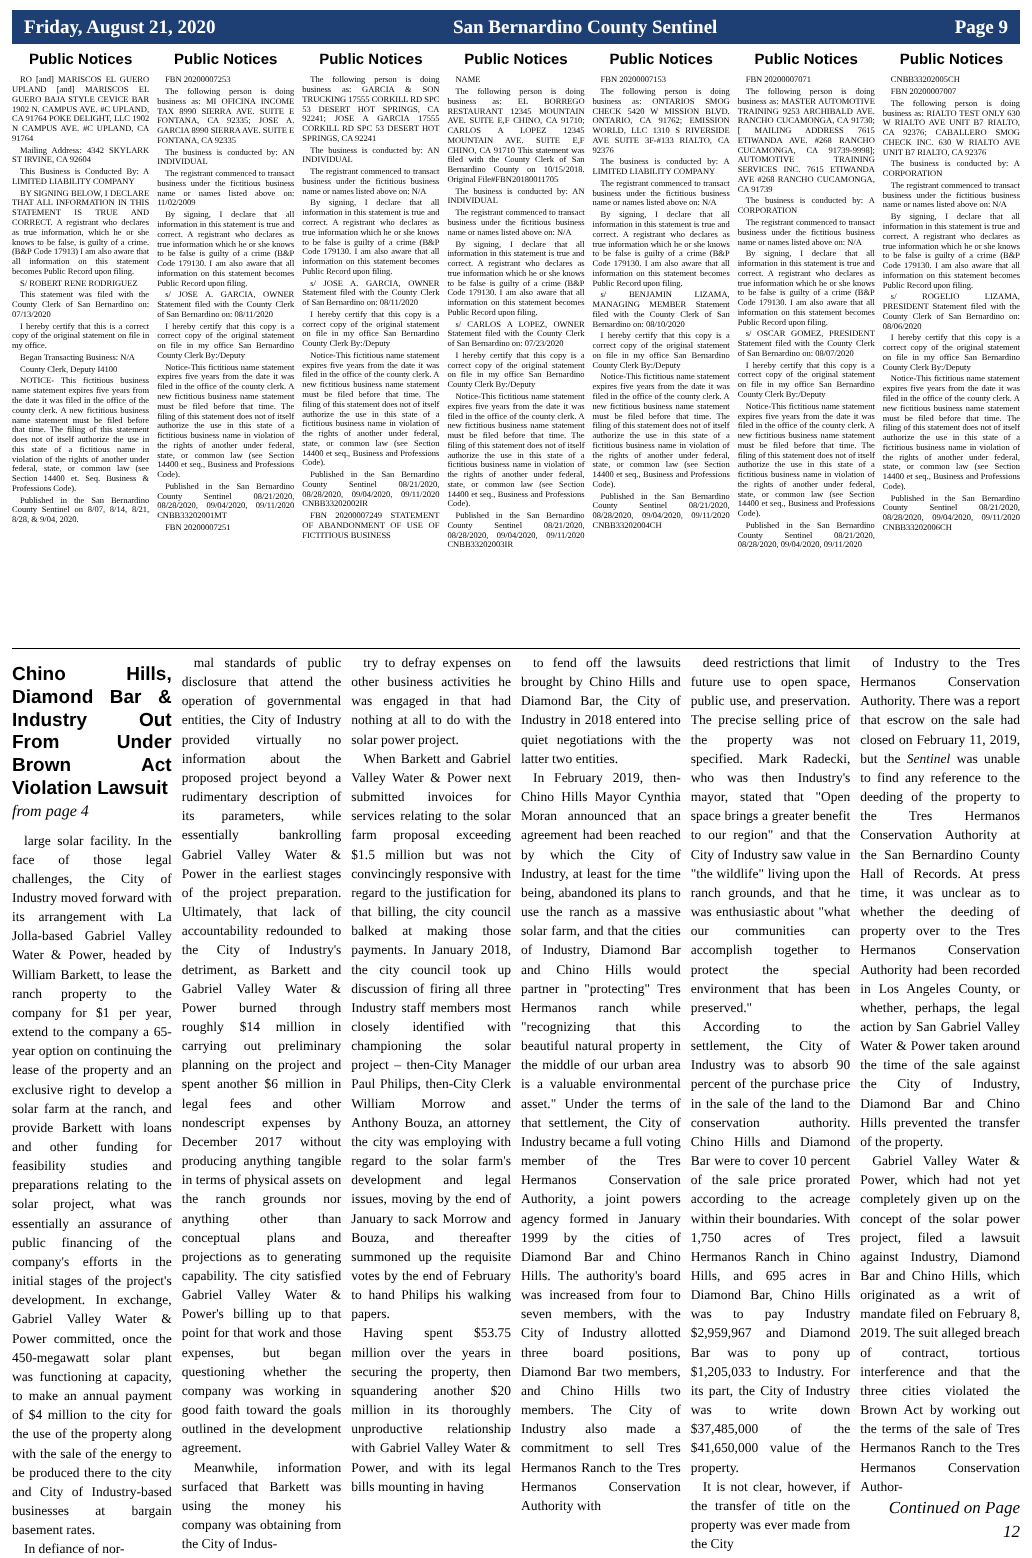Friday, August 21, 2020 San Bernardino County Sentinel Page 9
Public Notices
RO [and] MARISCOS EL GUERO UPLAND [and] MARISCOS EL GUERO BAJA STYLE CEVICE BAR 1902 N. CAMPUS AVE. #C UPLAND, CA 91764 POKE DELIGHT, LLC 1902 N CAMPUS AVE. #C UPLAND, CA 91764
Mailing Address: 4342 SKYLARK ST IRVINE, CA 92604
This Business is Conducted By: A LIMITED LIABILITY COMPANY
BY SIGNING BELOW, I DECLARE THAT ALL INFORMATION IN THIS STATEMENT IS TRUE AND CORRECT. A registrant who declares as true information, which he or she knows to be false, is guilty of a crime. (B&P Code 17913) I am also aware that all information on this statement becomes Public Record upon filing.
S/ ROBERT RENE RODRIGUEZ
This statement was filed with the County Clerk of San Bernardino on: 07/13/2020
I hereby certify that this is a correct copy of the original statement on file in my office.
Began Transacting Business: N/A
County Clerk, Deputy I4100
NOTICE- This fictitious business name statement expires five years from the date it was filed in the office of the county clerk. A new fictitious business name statement must be filed before that time. The filing of this statement does not of itself authorize the use in this state of a fictitious name in violation of the rights of another under federal, state, or common law (see Section 14400 et. Seq. Business & Professions Code).
Published in the San Bernardino County Sentinel on 8/07, 8/14, 8/21, 8/28, & 9/04, 2020.
Public Notices
FBN 20200007253
The following person is doing business as: MI OFICINA INCOME TAX 8990 SIERRA AVE. SUITE E FONTANA, CA 92335; JOSE A. GARCIA 8990 SIERRA AVE. SUITE E FONTANA, CA 92335
The business is conducted by: AN INDIVIDUAL
The registrant commenced to transact business under the fictitious business name or names listed above on: 11/02/2009
By signing, I declare that all information in this statement is true and correct. A registrant who declares as true information which he or she knows to be false is guilty of a crime (B&P Code 179130. I am also aware that all information on this statement becomes Public Record upon filing.
s/ JOSE A. GARCIA, OWNER Statement filed with the County Clerk of San Bernardino on: 08/11/2020
I hereby certify that this copy is a correct copy of the original statement on file in my office San Bernardino County Clerk By:/Deputy
Notice-This fictitious name statement expires five years from the date it was filed in the office of the county clerk. A new fictitious business name statement must be filed before that time. The filing of this statement does not of itself authorize the use in this state of a fictitious business name in violation of the rights of another under federal, state, or common law (see Section 14400 et seq., Business and Professions Code).
Published in the San Bernardino County Sentinel 08/21/2020, 08/28/2020, 09/04/2020, 09/11/2020 CNBB33202001MT
FBN 20200007251
Public Notices
The following person is doing business as: GARCIA & SON TRUCKING 17555 CORKILL RD SPC 53 DESERT HOT SPRINGS, CA 92241; JOSE A GARCIA 17555 CORKILL RD SPC 53 DESERT HOT SPRINGS, CA 92241
The business is conducted by: AN INDIVIDUAL
The registrant commenced to transact business under the fictitious business name or names listed above on: N/A
By signing, I declare that all information in this statement is true and correct. A registrant who declares as true information which he or she knows to be false is guilty of a crime (B&P Code 179130. I am also aware that all information on this statement becomes Public Record upon filing.
s/ JOSE A. GARCIA, OWNER Statement filed with the County Clerk of San Bernardino on: 08/11/2020
I hereby certify that this copy is a correct copy of the original statement on file in my office San Bernardino County Clerk By:/Deputy
Notice-This fictitious name statement expires five years from the date it was filed in the office of the county clerk. A new fictitious business name statement must be filed before that time. The filing of this statement does not of itself authorize the use in this state of a fictitious business name in violation of the rights of another under federal, state, or common law (see Section 14400 et seq., Business and Professions Code).
Published in the San Bernardino County Sentinel 08/21/2020, 08/28/2020, 09/04/2020, 09/11/2020 CNBB33202002IR
FBN 20200007249 STATEMENT OF ABANDONMENT OF USE OF FICTITIOUS BUSINESS
Public Notices
NAME
The following person is doing business as: EL BORREGO RESTAURANT 12345 MOUNTAIN AVE. SUITE E,F CHINO, CA 91710; CARLOS A LOPEZ 12345 MOUNTAIN AVE. SUITE E,F CHINO, CA 91710 This statement was filed with the County Clerk of San Bernardino County on 10/15/2018. Original File#FBN20180011705
The business is conducted by: AN INDIVIDUAL
The registrant commenced to transact business under the fictitious business name or names listed above on: N/A
By signing, I declare that all information in this statement is true and correct. A registrant who declares as true information which he or she knows to be false is guilty of a crime (B&P Code 179130. I am also aware that all information on this statement becomes Public Record upon filing.
s/ CARLOS A LOPEZ, OWNER Statement filed with the County Clerk of San Bernardino on: 07/23/2020
I hereby certify that this copy is a correct copy of the original statement on file in my office San Bernardino County Clerk By:/Deputy
Notice-This fictitious name statement expires five years from the date it was filed in the office of the county clerk. A new fictitious business name statement must be filed before that time. The filing of this statement does not of itself authorize the use in this state of a fictitious business name in violation of the rights of another under federal, state, or common law (see Section 14400 et seq., Business and Professions Code).
Published in the San Bernardino County Sentinel 08/21/2020, 08/28/2020, 09/04/2020, 09/11/2020 CNBB33202003IR
Public Notices
FBN 20200007153
The following person is doing business as: ONTARIOS SMOG CHECK 5420 W MISSION BLVD. ONTARIO, CA 91762; EMISSION WORLD, LLC 1310 S RIVERSIDE AVE SUITE 3F-#133 RIALTO, CA 92376
The business is conducted by: A LIMITED LIABILITY COMPANY
The registrant commenced to transact business under the fictitious business name or names listed above on: N/A
By signing, I declare that all information in this statement is true and correct. A registrant who declares as true information which he or she knows to be false is guilty of a crime (B&P Code 179130. I am also aware that all information on this statement becomes Public Record upon filing.
s/ BENJAMIN LIZAMA, MANAGING MEMBER Statement filed with the County Clerk of San Bernardino on: 08/10/2020
I hereby certify that this copy is a correct copy of the original statement on file in my office San Bernardino County Clerk By:/Deputy
Notice-This fictitious name statement expires five years from the date it was filed in the office of the county clerk. A new fictitious business name statement must be filed before that time. The filing of this statement does not of itself authorize the use in this state of a fictitious business name in violation of the rights of another under federal, state, or common law (see Section 14400 et seq., Business and Professions Code).
Published in the San Bernardino County Sentinel 08/21/2020, 08/28/2020, 09/04/2020, 09/11/2020 CNBB33202004CH
Public Notices
FBN 20200007071
The following person is doing business as: MASTER AUTOMOTIVE TRAINING 9253 ARCHIBALD AVE. RANCHO CUCAMONGA, CA 91730;[ MAILING ADDRESS 7615 ETIWANDA AVE. #268 RANCHO CUCAMONGA, CA 91739-9998]; AUTOMOTIVE TRAINING SERVICES INC. 7615 ETIWANDA AVE #268 RANCHO CUCAMONGA, CA 91739
The business is conducted by: A CORPORATION
The registrant commenced to transact business under the fictitious business name or names listed above on: N/A
By signing, I declare that all information in this statement is true and correct. A registrant who declares as true information which he or she knows to be false is guilty of a crime (B&P Code 179130. I am also aware that all information on this statement becomes Public Record upon filing.
s/ OSCAR GOMEZ, PRESIDENT Statement filed with the County Clerk of San Bernardino on: 08/07/2020
I hereby certify that this copy is a correct copy of the original statement on file in my office San Bernardino County Clerk By:/Deputy
Notice-This fictitious name statement expires five years from the date it was filed in the office of the county clerk. A new fictitious business name statement must be filed before that time. The filing of this statement does not of itself authorize the use in this state of a fictitious business name in violation of the rights of another under federal, state, or common law (see Section 14400 et seq., Business and Professions Code).
Published in the San Bernardino County Sentinel 08/21/2020, 08/28/2020, 09/04/2020, 09/11/2020
Public Notices
CNBB33202005CH
FBN 20200007007
The following person is doing business as: RIALTO TEST ONLY 630 W RIALTO AVE UNIT B7 RIALTO, CA 92376; CABALLERO SMOG CHECK INC. 630 W RIALTO AVE UNIT B7 RIALTO, CA 92376
The business is conducted by: A CORPORATION
The registrant commenced to transact business under the fictitious business name or names listed above on: N/A
By signing, I declare that all information in this statement is true and correct. A registrant who declares as true information which he or she knows to be false is guilty of a crime (B&P Code 179130. I am also aware that all information on this statement becomes Public Record upon filing.
s/ ROGELIO LIZAMA, PRESIDENT Statement filed with the County Clerk of San Bernardino on: 08/06/2020
I hereby certify that this copy is a correct copy of the original statement on file in my office San Bernardino County Clerk By:/Deputy
Notice-This fictitious name statement expires five years from the date it was filed in the office of the county clerk. A new fictitious business name statement must be filed before that time. The filing of this statement does not of itself authorize the use in this state of a fictitious business name in violation of the rights of another under federal, state, or common law (see Section 14400 et seq., Business and Professions Code).
Published in the San Bernardino County Sentinel 08/21/2020, 08/28/2020, 09/04/2020, 09/11/2020 CNBB33202006CH
Chino Hills, Diamond Bar & Industry Out From Under Brown Act Violation Lawsuit
from page 4
large solar facility. In the face of those legal challenges, the City of Industry moved forward with its arrangement with La Jolla-based Gabriel Valley Water & Power, headed by William Barkett, to lease the ranch property to the company for $1 per year, extend to the company a 65-year option on continuing the lease of the property and an exclusive right to develop a solar farm at the ranch, and provide Barkett with loans and other funding for feasibility studies and preparations relating to the solar project, what was essentially an assurance of public financing of the company's efforts in the initial stages of the project's development. In exchange, Gabriel Valley Water & Power committed, once the 450-megawatt solar plant was functioning at capacity, to make an annual payment of $4 million to the city for the use of the property along with the sale of the energy to be produced there to the city and City of Industry-based businesses at bargain basement rates.
In defiance of nor-
mal standards of public disclosure that attend the operation of governmental entities, the City of Industry provided virtually no information about the proposed project beyond a rudimentary description of its parameters, while essentially bankrolling Gabriel Valley Water & Power in the earliest stages of the project preparation. Ultimately, that lack of accountability redounded to the City of Industry's detriment, as Barkett and Gabriel Valley Water & Power burned through roughly $14 million in carrying out preliminary planning on the project and spent another $6 million in legal fees and other nondescript expenses by December 2017 without producing anything tangible in terms of physical assets on the ranch grounds nor anything other than conceptual plans and projections as to generating capability. The city satisfied Gabriel Valley Water & Power's billing up to that point for that work and those expenses, but began questioning whether the company was working in good faith toward the goals outlined in the development agreement.
Meanwhile, information surfaced that Barkett was using the money his company was obtaining from the City of Indus-
try to defray expenses on other business activities he was engaged in that had nothing at all to do with the solar power project.
When Barkett and Gabriel Valley Water & Power next submitted invoices for services relating to the solar farm proposal exceeding $1.5 million but was not convincingly responsive with regard to the justification for that billing, the city council balked at making those payments. In January 2018, the city council took up discussion of firing all three Industry staff members most closely identified with championing the solar project – then-City Manager Paul Philips, then-City Clerk William Morrow and Anthony Bouza, an attorney the city was employing with regard to the solar farm's development and legal issues, moving by the end of January to sack Morrow and Bouza, and thereafter summoned up the requisite votes by the end of February to hand Philips his walking papers.
Having spent $53.75 million over the years in securing the property, then squandering another $20 million in its thoroughly unproductive relationship with Gabriel Valley Water & Power, and with its legal bills mounting in having
to fend off the lawsuits brought by Chino Hills and Diamond Bar, the City of Industry in 2018 entered into quiet negotiations with the latter two entities.
In February 2019, then-Chino Hills Mayor Cynthia Moran announced that an agreement had been reached by which the City of Industry, at least for the time being, abandoned its plans to use the ranch as a massive solar farm, and that the cities of Industry, Diamond Bar and Chino Hills would partner in "protecting" Tres Hermanos ranch while "recognizing that this beautiful natural property in the middle of our urban area is a valuable environmental asset." Under the terms of that settlement, the City of Industry became a full voting member of the Tres Hermanos Conservation Authority, a joint powers agency formed in January 1999 by the cities of Diamond Bar and Chino Hills. The authority's board was increased from four to seven members, with the City of Industry allotted three board positions, Diamond Bar two members, and Chino Hills two members. The City of Industry also made a commitment to sell Tres Hermanos Ranch to the Tres Hermanos Conservation Authority with
deed restrictions that limit future use to open space, public use, and preservation. The precise selling price of the property was not specified. Mark Radecki, who was then Industry's mayor, stated that "Open space brings a greater benefit to our region" and that the City of Industry saw value in "the wildlife" living upon the ranch grounds, and that he was enthusiastic about "what our communities can accomplish together to protect the special environment that has been preserved."
According to the settlement, the City of Industry was to absorb 90 percent of the purchase price in the sale of the land to the conservation authority. Chino Hills and Diamond Bar were to cover 10 percent of the sale price prorated according to the acreage within their boundaries. With 1,750 acres of Tres Hermanos Ranch in Chino Hills, and 695 acres in Diamond Bar, Chino Hills was to pay Industry $2,959,967 and Diamond Bar was to pony up $1,205,033 to Industry. For its part, the City of Industry was to write down $37,485,000 of the $41,650,000 value of the property.
It is not clear, however, if the transfer of title on the property was ever made from the City
of Industry to the Tres Hermanos Conservation Authority. There was a report that escrow on the sale had closed on February 11, 2019, but the Sentinel was unable to find any reference to the deeding of the property to the Tres Hermanos Conservation Authority at the San Bernardino County Hall of Records. At press time, it was unclear as to whether the deeding of property over to the Tres Hermanos Conservation Authority had been recorded in Los Angeles County, or whether, perhaps, the legal action by San Gabriel Valley Water & Power taken around the time of the sale against the City of Industry, Diamond Bar and Chino Hills prevented the transfer of the property.
Gabriel Valley Water & Power, which had not yet completely given up on the concept of the solar power project, filed a lawsuit against Industry, Diamond Bar and Chino Hills, which originated as a writ of mandate filed on February 8, 2019. The suit alleged breach of contract, tortious interference and that the three cities violated the Brown Act by working out the terms of the sale of Tres Hermanos Ranch to the Tres Hermanos Conservation Author-
Continued on Page 12